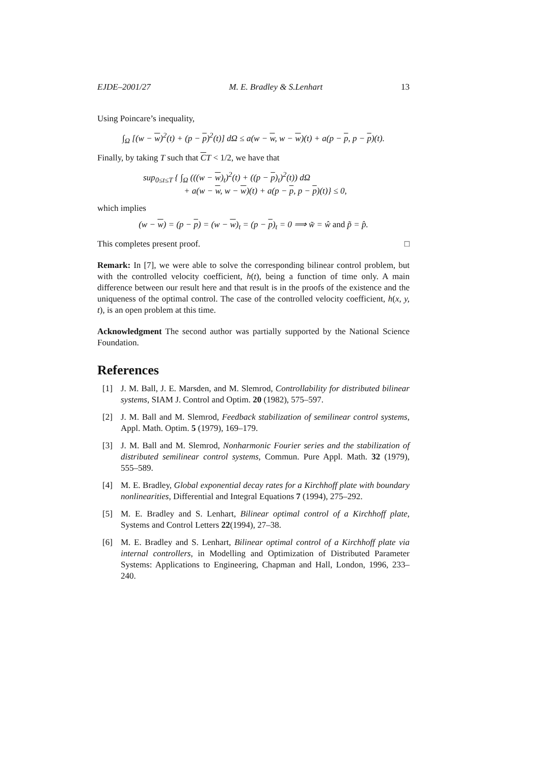EJDE–2001/27 M. E. Bradley & S.Lenhart 13
Using Poincare’s inequality,
∫<sub>Ω</sub> [(w − w)<sup>2</sup>(t) + (p − p)<sup>2</sup>(t)] dΩ ≤ a(w − w, w − w)(t) + a(p − p, p − p)(t).
Finally, by taking T such that CT < 1/2, we have that
sup<sub>0≤t≤T</sub> { ∫<sub>Ω</sub> (((w − w)<sub>t</sub>)<sup>2</sup>(t) + ((p − p)<sub>t</sub>)<sup>2</sup>(t)) dΩ
+ a(w − w, w − w)(t) + a(p − p, p − p)(t)} ≤ 0,
which implies
(w − w) = (p − p) = (w − w)<sub>t</sub> = (p − p)<sub>t</sub> = 0 ⟹ w̃ = ŵ and p̃ = p̂.
This completes present proof. □
Remark: In [7], we were able to solve the corresponding bilinear control problem, but with the controlled velocity coefficient, h(t), being a function of time only. A main difference between our result here and that result is in the proofs of the existence and the uniqueness of the optimal control. The case of the controlled velocity coefficient, h(x, y, t), is an open problem at this time.
Acknowledgment The second author was partially supported by the National Science Foundation.
References
[1] J. M. Ball, J. E. Marsden, and M. Slemrod, Controllability for distributed bilinear systems, SIAM J. Control and Optim. 20 (1982), 575–597.
[2] J. M. Ball and M. Slemrod, Feedback stabilization of semilinear control systems, Appl. Math. Optim. 5 (1979), 169–179.
[3] J. M. Ball and M. Slemrod, Nonharmonic Fourier series and the stabilization of distributed semilinear control systems, Commun. Pure Appl. Math. 32 (1979), 555–589.
[4] M. E. Bradley, Global exponential decay rates for a Kirchhoff plate with boundary nonlinearities, Differential and Integral Equations 7 (1994), 275–292.
[5] M. E. Bradley and S. Lenhart, Bilinear optimal control of a Kirchhoff plate, Systems and Control Letters 22(1994), 27–38.
[6] M. E. Bradley and S. Lenhart, Bilinear optimal control of a Kirchhoff plate via internal controllers, in Modelling and Optimization of Distributed Parameter Systems: Applications to Engineering, Chapman and Hall, London, 1996, 233–240.